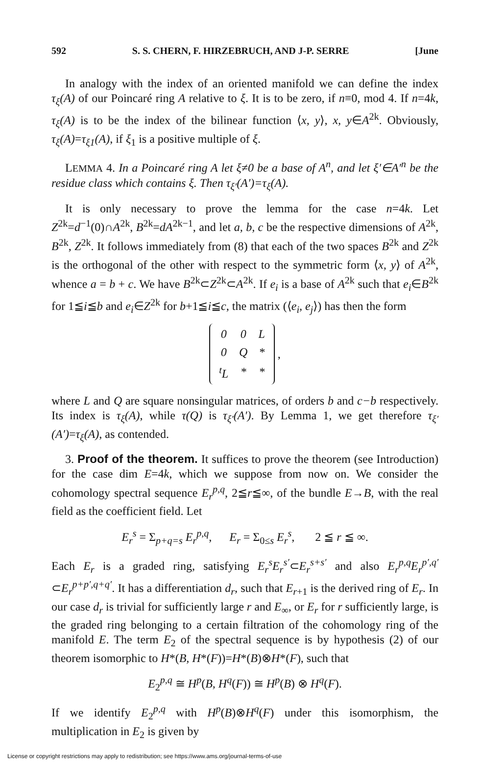592 S. S. CHERN, F. HIRZEBRUCH, AND J-P. SERRE [June
In analogy with the index of an oriented manifold we can define the index τ<sub>ξ</sub>(A) of our Poincaré ring A relative to ξ. It is to be zero, if n≡0, mod 4. If n=4k, τ<sub>ξ</sub>(A) is to be the index of the bilinear function ⟨x, y⟩, x, y∈A<sup>2k</sup>. Obviously, τ<sub>ξ</sub>(A)=τ<sub>ξ1</sub>(A), if ξ<sub>1</sub> is a positive multiple of ξ.
LEMMA 4. In a Poincaré ring A let ξ≠0 be a base of A<sup>n</sup>, and let ξ′∈A′<sup>n</sup> be the residue class which contains ξ. Then τ<sub>ξ′</sub>(A′)=τ<sub>ξ</sub>(A).
It is only necessary to prove the lemma for the case n=4k. Let Z<sup>2k</sup>=d<sup>−1</sup>(0)∩A<sup>2k</sup>, B<sup>2k</sup>=dA<sup>2k−1</sup>, and let a, b, c be the respective dimensions of A<sup>2k</sup>, B<sup>2k</sup>, Z<sup>2k</sup>. It follows immediately from (8) that each of the two spaces B<sup>2k</sup> and Z<sup>2k</sup> is the orthogonal of the other with respect to the symmetric form ⟨x, y⟩ of A<sup>2k</sup>, whence a = b + c. We have B<sup>2k</sup>⊂Z<sup>2k</sup>⊂A<sup>2k</sup>. If e<sub>i</sub> is a base of A<sup>2k</sup> such that e<sub>i</sub>∈B<sup>2k</sup> for 1≦i≦b and e<sub>i</sub>∈Z<sup>2k</sup> for b+1≦i≦c, the matrix (⟨e<sub>i</sub>, e<sub>j</sub>⟩) has then the form
| 0 | 0 | L |
| 0 | Q | * |
| <sup>t</sup> L | * | * |
,
where L and Q are square nonsingular matrices, of orders b and c−b respectively. Its index is τ<sub>ξ</sub>(A), while τ(Q) is τ<sub>ξ′</sub>(A′). By Lemma 1, we get therefore τ<sub>ξ′</sub>(A′)=τ<sub>ξ</sub>(A), as contended.
3. Proof of the theorem. It suffices to prove the theorem (see Introduction) for the case dim E=4k, which we suppose from now on. We consider the cohomology spectral sequence E<sub>r</sub><sup>p,q</sup>, 2≦r≦∞, of the bundle E→B, with the real field as the coefficient field. Let
E<sub>r</sub><sup>s</sup> = Σ<sub>p+q=s</sub> E<sub>r</sub><sup>p,q</sup>, E<sub>r</sub> = Σ<sub>0≤s</sub> E<sub>r</sub><sup>s</sup>, 2 ≦ r ≦ ∞.
Each E<sub>r</sub> is a graded ring, satisfying E<sub>r</sub><sup>s</sup>E<sub>r</sub><sup>s′</sup>⊂E<sub>r</sub><sup>s+s′</sup> and also E<sub>r</sub><sup>p,q</sup>E<sub>r</sub><sup>p′,q′</sup> ⊂E<sub>r</sub><sup>p+p′,q+q′</sup>. It has a differentiation d<sub>r</sub>, such that E<sub>r+1</sub> is the derived ring of E<sub>r</sub>. In our case d<sub>r</sub> is trivial for sufficiently large r and E<sub>∞</sub>, or E<sub>r</sub> for r sufficiently large, is the graded ring belonging to a certain filtration of the cohomology ring of the manifold E. The term E<sub>2</sub> of the spectral sequence is by hypothesis (2) of our theorem isomorphic to H*(B, H*(F))=H*(B)⊗H*(F), such that
E<sub>2</sub><sup>p,q</sup> ≅ H<sup>p</sup>(B, H<sup>q</sup>(F)) ≅ H<sup>p</sup>(B) ⊗ H<sup>q</sup>(F).
If we identify E<sub>2</sub><sup>p,q</sup> with H<sup>p</sup>(B)⊗H<sup>q</sup>(F) under this isomorphism, the multiplication in E<sub>2</sub> is given by
License or copyright restrictions may apply to redistribution; see https://www.ams.org/journal-terms-of-use